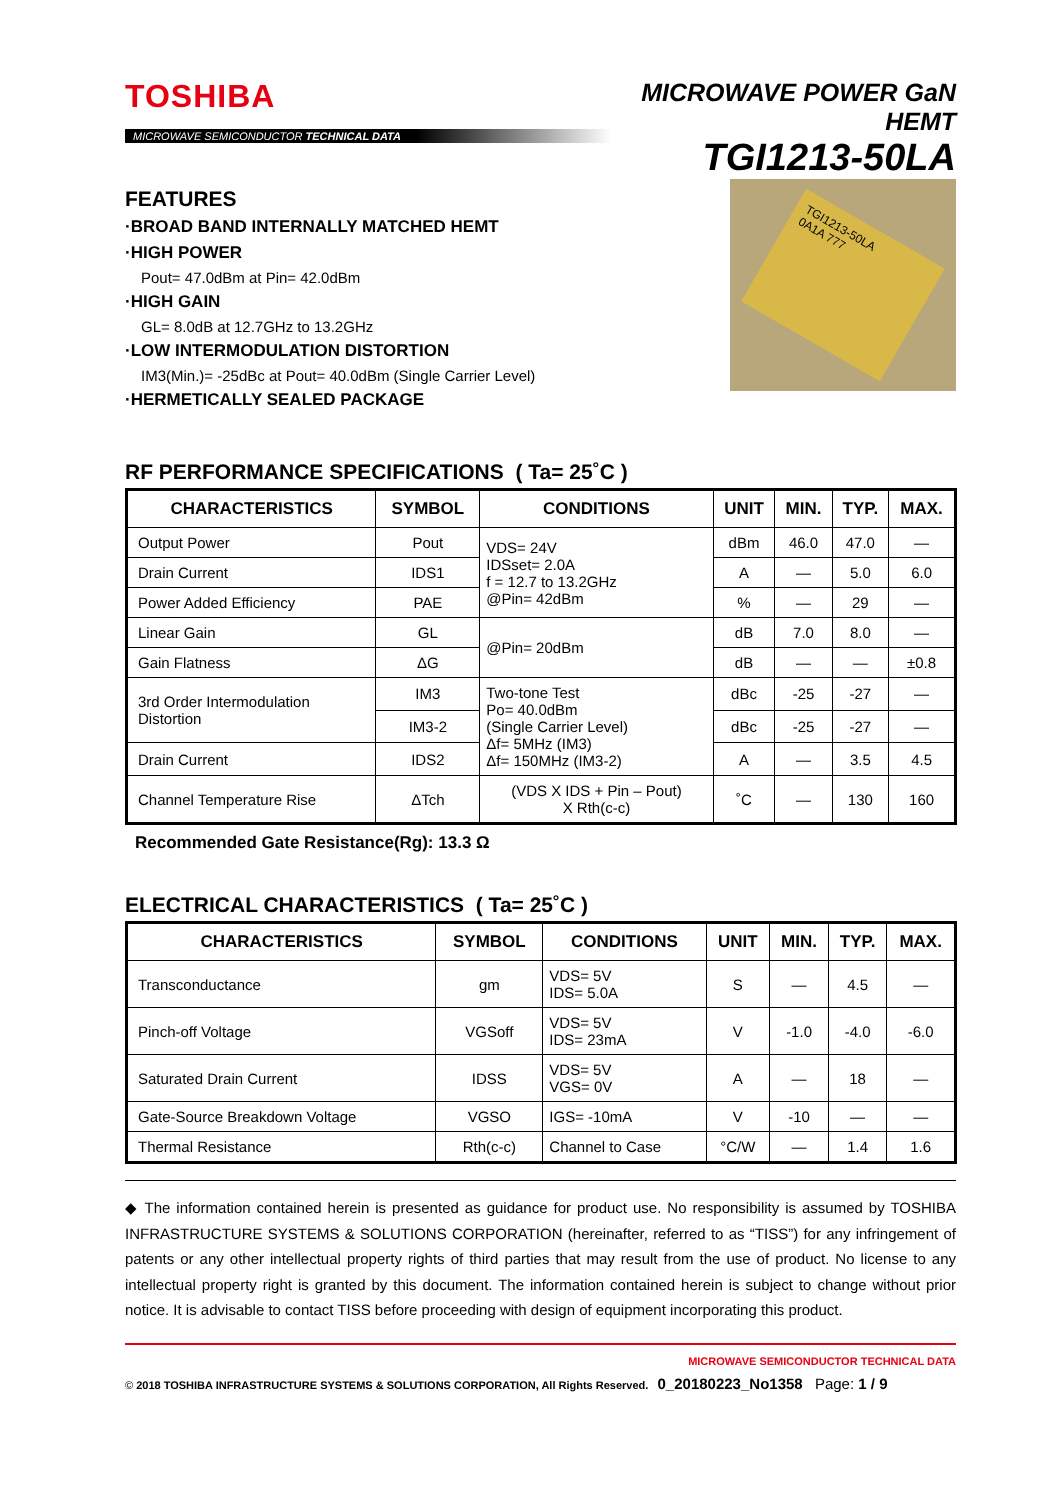TOSHIBA
MICROWAVE SEMICONDUCTOR TECHNICAL DATA
MICROWAVE POWER GaN HEMT
TGI1213-50LA
FEATURES
·BROAD BAND INTERNALLY MATCHED HEMT
·HIGH POWER
Pout= 47.0dBm at Pin= 42.0dBm
·HIGH GAIN
GL= 8.0dB at 12.7GHz to 13.2GHz
·LOW INTERMODULATION DISTORTION
IM3(Min.)= -25dBc at Pout= 40.0dBm (Single Carrier Level)
·HERMETICALLY SEALED PACKAGE
TGI1213-50LA
0A1A 777
RF PERFORMANCE SPECIFICATIONS ( Ta= 25˚C )
| CHARACTERISTICS | SYMBOL | CONDITIONS | UNIT | MIN. | TYP. | MAX. |
| --- | --- | --- | --- | --- | --- | --- |
| Output Power | Pout | VDS= 24V IDSset= 2.0A f = 12.7 to 13.2GHz @Pin= 42dBm | dBm | 46.0 | 47.0 | — |
| Drain Current | IDS1 | | A | — | 5.0 | 6.0 |
| Power Added Efficiency | PAE | | % | — | 29 | — |
| Linear Gain | GL | @Pin= 20dBm | dB | 7.0 | 8.0 | — |
| Gain Flatness | ΔG | | dB | — | — | ±0.8 |
| 3rd Order Intermodulation Distortion | IM3 | Two-tone Test Po= 40.0dBm (Single Carrier Level) Δf= 5MHz (IM3) Δf= 150MHz (IM3-2) | dBc | -25 | -27 | — |
| | IM3-2 | | dBc | -25 | -27 | — |
| Drain Current | IDS2 | | A | — | 3.5 | 4.5 |
| Channel Temperature Rise | ΔTch | (VDS X IDS + Pin – Pout) X Rth(c-c) | ˚C | — | 130 | 160 |
Recommended Gate Resistance(Rg): 13.3 Ω
ELECTRICAL CHARACTERISTICS ( Ta= 25˚C )
| CHARACTERISTICS | SYMBOL | CONDITIONS | UNIT | MIN. | TYP. | MAX. |
| --- | --- | --- | --- | --- | --- | --- |
| Transconductance | gm | VDS= 5V IDS= 5.0A | S | — | 4.5 | — |
| Pinch-off Voltage | VGSoff | VDS= 5V IDS= 23mA | V | -1.0 | -4.0 | -6.0 |
| Saturated Drain Current | IDSS | VDS= 5V VGS= 0V | A | — | 18 | — |
| Gate-Source Breakdown Voltage | VGSO | IGS= -10mA | V | -10 | — | — |
| Thermal Resistance | Rth(c-c) | Channel to Case | °C/W | — | 1.4 | 1.6 |
◆ The information contained herein is presented as guidance for product use. No responsibility is assumed by TOSHIBA INFRASTRUCTURE SYSTEMS & SOLUTIONS CORPORATION (hereinafter, referred to as “TISS”) for any infringement of patents or any other intellectual property rights of third parties that may result from the use of product. No license to any intellectual property right is granted by this document. The information contained herein is subject to change without prior notice. It is advisable to contact TISS before proceeding with design of equipment incorporating this product.
MICROWAVE SEMICONDUCTOR TECHNICAL DATA
© 2018 TOSHIBA INFRASTRUCTURE SYSTEMS & SOLUTIONS CORPORATION, All Rights Reserved. 0_20180223_No1358 Page: 1 / 9